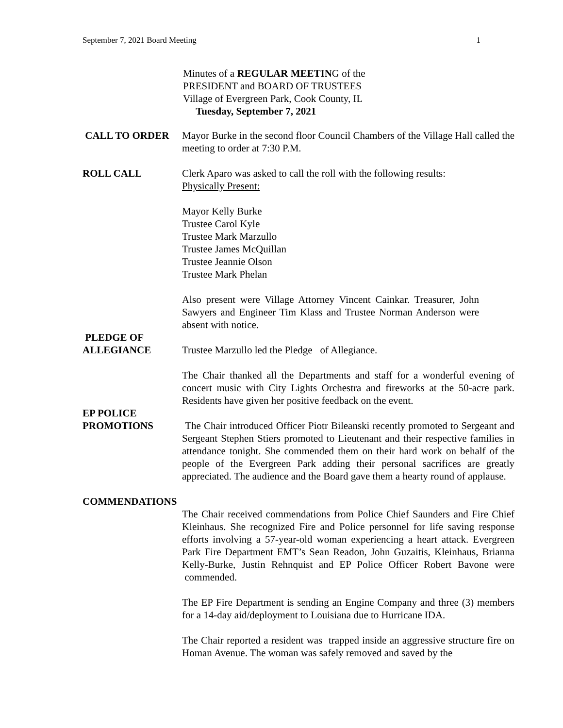September 7, 2021 Board Meeting 1
Minutes of a REGULAR MEETING of the
PRESIDENT and BOARD OF TRUSTEES
Village of Evergreen Park, Cook County, IL
Tuesday, September 7, 2021
CALL TO ORDER Mayor Burke in the second floor Council Chambers of the Village Hall called the meeting to order at 7:30 P.M.
ROLL CALL Clerk Aparo was asked to call the roll with the following results:
Physically Present:
Mayor Kelly Burke
Trustee Carol Kyle
Trustee Mark Marzullo
Trustee James McQuillan
Trustee Jeannie Olson
Trustee Mark Phelan
Also present were Village Attorney Vincent Cainkar. Treasurer, John Sawyers and Engineer Tim Klass and Trustee Norman Anderson were absent with notice.
PLEDGE OF
ALLEGIANCE
Trustee Marzullo led the Pledge of Allegiance.
The Chair thanked all the Departments and staff for a wonderful evening of concert music with City Lights Orchestra and fireworks at the 50-acre park. Residents have given her positive feedback on the event.
EP POLICE
PROMOTIONS
The Chair introduced Officer Piotr Bileanski recently promoted to Sergeant and Sergeant Stephen Stiers promoted to Lieutenant and their respective families in attendance tonight. She commended them on their hard work on behalf of the people of the Evergreen Park adding their personal sacrifices are greatly appreciated. The audience and the Board gave them a hearty round of applause.
COMMENDATIONS
The Chair received commendations from Police Chief Saunders and Fire Chief Kleinhaus. She recognized Fire and Police personnel for life saving response efforts involving a 57-year-old woman experiencing a heart attack. Evergreen Park Fire Department EMT’s Sean Readon, John Guzaitis, Kleinhaus, Brianna Kelly-Burke, Justin Rehnquist and EP Police Officer Robert Bavone were commended.
The EP Fire Department is sending an Engine Company and three (3) members for a 14-day aid/deployment to Louisiana due to Hurricane IDA.
The Chair reported a resident was trapped inside an aggressive structure fire on Homan Avenue. The woman was safely removed and saved by the